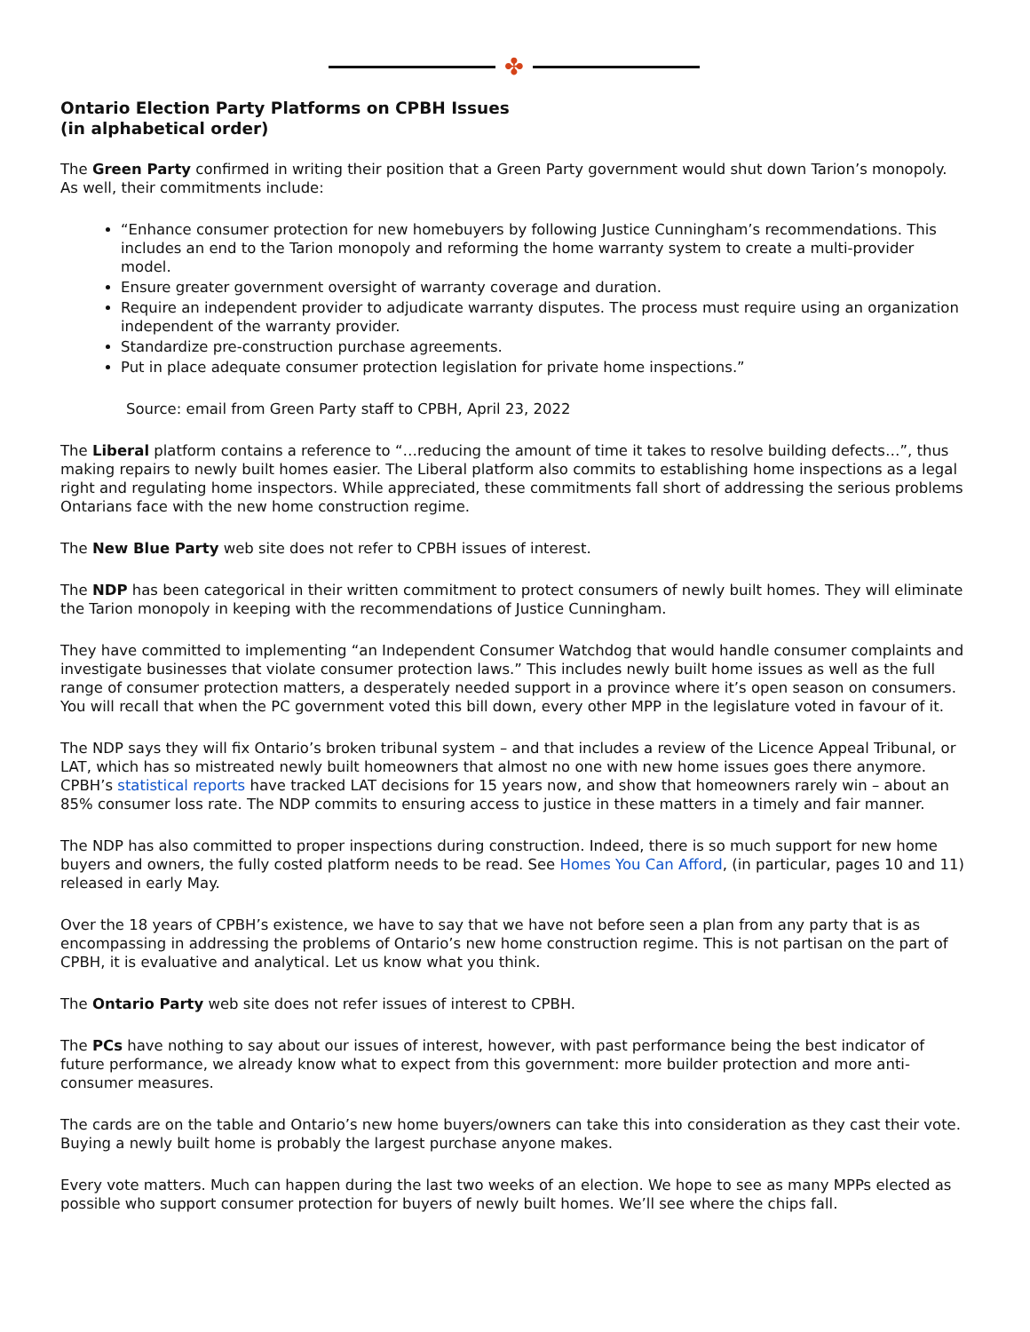✤
Ontario Election Party Platforms on CPBH Issues
(in alphabetical order)
The Green Party confirmed in writing their position that a Green Party government would shut down Tarion’s monopoly. As well, their commitments include:
“Enhance consumer protection for new homebuyers by following Justice Cunningham’s recommendations. This includes an end to the Tarion monopoly and reforming the home warranty system to create a multi-provider model.
Ensure greater government oversight of warranty coverage and duration.
Require an independent provider to adjudicate warranty disputes. The process must require using an organization independent of the warranty provider.
Standardize pre-construction purchase agreements.
Put in place adequate consumer protection legislation for private home inspections.”
Source: email from Green Party staff to CPBH, April 23, 2022
The Liberal platform contains a reference to “…reducing the amount of time it takes to resolve building defects…”, thus making repairs to newly built homes easier. The Liberal platform also commits to establishing home inspections as a legal right and regulating home inspectors. While appreciated, these commitments fall short of addressing the serious problems Ontarians face with the new home construction regime.
The New Blue Party web site does not refer to CPBH issues of interest.
The NDP has been categorical in their written commitment to protect consumers of newly built homes. They will eliminate the Tarion monopoly in keeping with the recommendations of Justice Cunningham.
They have committed to implementing “an Independent Consumer Watchdog that would handle consumer complaints and investigate businesses that violate consumer protection laws.” This includes newly built home issues as well as the full range of consumer protection matters, a desperately needed support in a province where it’s open season on consumers. You will recall that when the PC government voted this bill down, every other MPP in the legislature voted in favour of it.
The NDP says they will fix Ontario’s broken tribunal system – and that includes a review of the Licence Appeal Tribunal, or LAT, which has so mistreated newly built homeowners that almost no one with new home issues goes there anymore. CPBH’s statistical reports have tracked LAT decisions for 15 years now, and show that homeowners rarely win – about an 85% consumer loss rate. The NDP commits to ensuring access to justice in these matters in a timely and fair manner.
The NDP has also committed to proper inspections during construction. Indeed, there is so much support for new home buyers and owners, the fully costed platform needs to be read. See Homes You Can Afford, (in particular, pages 10 and 11) released in early May.
Over the 18 years of CPBH’s existence, we have to say that we have not before seen a plan from any party that is as encompassing in addressing the problems of Ontario’s new home construction regime. This is not partisan on the part of CPBH, it is evaluative and analytical. Let us know what you think.
The Ontario Party web site does not refer issues of interest to CPBH.
The PCs have nothing to say about our issues of interest, however, with past performance being the best indicator of future performance, we already know what to expect from this government: more builder protection and more anti-consumer measures.
The cards are on the table and Ontario’s new home buyers/owners can take this into consideration as they cast their vote. Buying a newly built home is probably the largest purchase anyone makes.
Every vote matters. Much can happen during the last two weeks of an election. We hope to see as many MPPs elected as possible who support consumer protection for buyers of newly built homes. We’ll see where the chips fall.